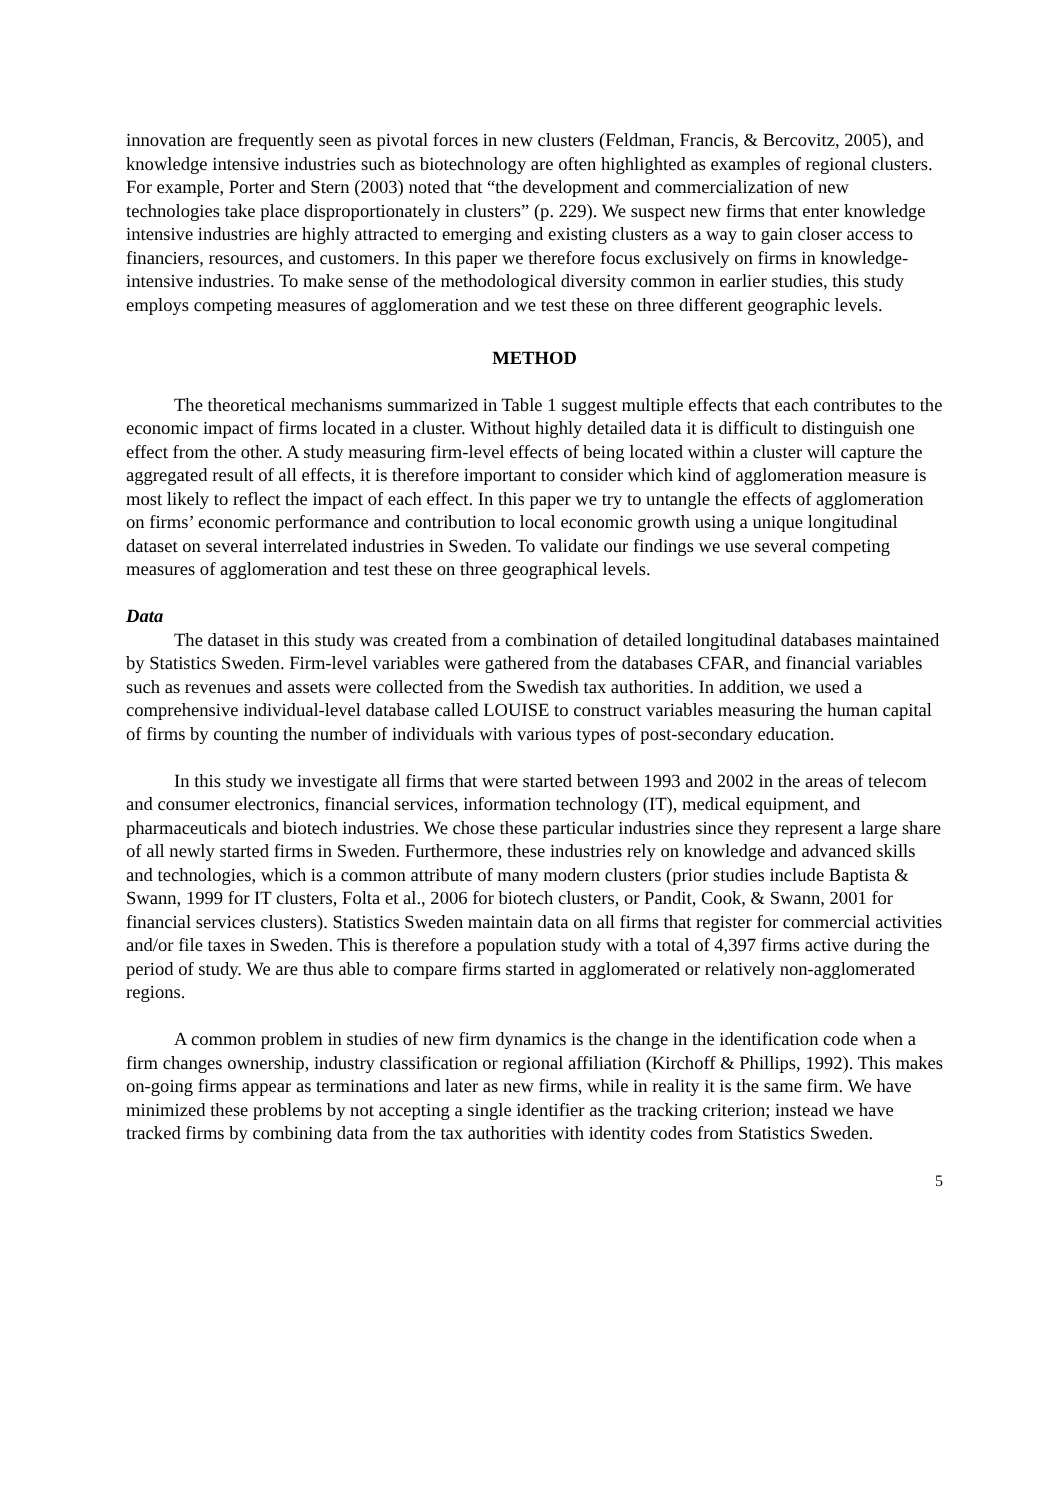innovation are frequently seen as pivotal forces in new clusters (Feldman, Francis, & Bercovitz, 2005), and knowledge intensive industries such as biotechnology are often highlighted as examples of regional clusters. For example, Porter and Stern (2003) noted that “the development and commercialization of new technologies take place disproportionately in clusters” (p. 229). We suspect new firms that enter knowledge intensive industries are highly attracted to emerging and existing clusters as a way to gain closer access to financiers, resources, and customers. In this paper we therefore focus exclusively on firms in knowledge-intensive industries. To make sense of the methodological diversity common in earlier studies, this study employs competing measures of agglomeration and we test these on three different geographic levels.
METHOD
The theoretical mechanisms summarized in Table 1 suggest multiple effects that each contributes to the economic impact of firms located in a cluster. Without highly detailed data it is difficult to distinguish one effect from the other. A study measuring firm-level effects of being located within a cluster will capture the aggregated result of all effects, it is therefore important to consider which kind of agglomeration measure is most likely to reflect the impact of each effect. In this paper we try to untangle the effects of agglomeration on firms’ economic performance and contribution to local economic growth using a unique longitudinal dataset on several interrelated industries in Sweden. To validate our findings we use several competing measures of agglomeration and test these on three geographical levels.
Data
The dataset in this study was created from a combination of detailed longitudinal databases maintained by Statistics Sweden. Firm-level variables were gathered from the databases CFAR, and financial variables such as revenues and assets were collected from the Swedish tax authorities. In addition, we used a comprehensive individual-level database called LOUISE to construct variables measuring the human capital of firms by counting the number of individuals with various types of post-secondary education.
In this study we investigate all firms that were started between 1993 and 2002 in the areas of telecom and consumer electronics, financial services, information technology (IT), medical equipment, and pharmaceuticals and biotech industries. We chose these particular industries since they represent a large share of all newly started firms in Sweden. Furthermore, these industries rely on knowledge and advanced skills and technologies, which is a common attribute of many modern clusters (prior studies include Baptista & Swann, 1999 for IT clusters, Folta et al., 2006 for biotech clusters, or Pandit, Cook, & Swann, 2001 for financial services clusters). Statistics Sweden maintain data on all firms that register for commercial activities and/or file taxes in Sweden. This is therefore a population study with a total of 4,397 firms active during the period of study. We are thus able to compare firms started in agglomerated or relatively non-agglomerated regions.
A common problem in studies of new firm dynamics is the change in the identification code when a firm changes ownership, industry classification or regional affiliation (Kirchoff & Phillips, 1992). This makes on-going firms appear as terminations and later as new firms, while in reality it is the same firm. We have minimized these problems by not accepting a single identifier as the tracking criterion; instead we have tracked firms by combining data from the tax authorities with identity codes from Statistics Sweden.
5